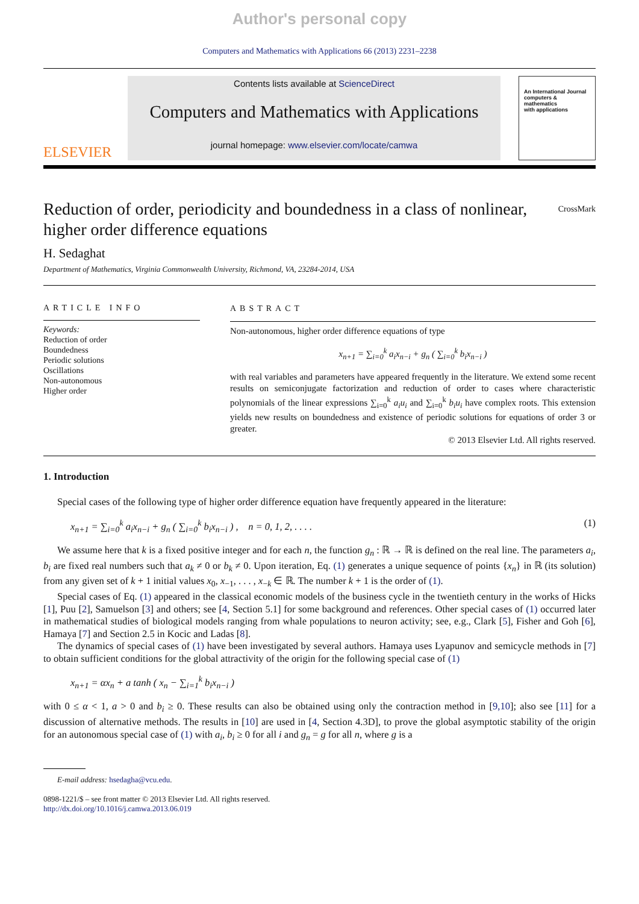Author's personal copy
Computers and Mathematics with Applications 66 (2013) 2231–2238
ELSEVIER
Contents lists available at ScienceDirect
Computers and Mathematics with Applications
journal homepage: www.elsevier.com/locate/camwa
An International Journal
computers & mathematics
with applications
Reduction of order, periodicity and boundedness in a class of nonlinear, higher order difference equations CrossMark
H. Sedaghat
Department of Mathematics, Virginia Commonwealth University, Richmond, VA, 23284-2014, USA
ARTICLE INFO
Keywords:
Reduction of order
Boundedness
Periodic solutions
Oscillations
Non-autonomous
Higher order
ABSTRACT
Non-autonomous, higher order difference equations of type
x<sub>n+1</sub> = ∑<sub>i=0</sub><sup>k</sup> a<sub>i</sub>x<sub>n−i</sub> + g<sub>n</sub> ( ∑<sub>i=0</sub><sup>k</sup> b<sub>i</sub>x<sub>n−i</sub> )
with real variables and parameters have appeared frequently in the literature. We extend some recent results on semiconjugate factorization and reduction of order to cases where characteristic polynomials of the linear expressions ∑<sub>i=0</sub><sup>k</sup> a<sub>i</sub>u<sub>i</sub> and ∑<sub>i=0</sub><sup>k</sup> b<sub>i</sub>u<sub>i</sub> have complex roots. This extension yields new results on boundedness and existence of periodic solutions for equations of order 3 or greater.
© 2013 Elsevier Ltd. All rights reserved.
1. Introduction
Special cases of the following type of higher order difference equation have frequently appeared in the literature:
x<sub>n+1</sub> = ∑<sub>i=0</sub><sup>k</sup> a<sub>i</sub>x<sub>n−i</sub> + g<sub>n</sub> ( ∑<sub>i=0</sub><sup>k</sup> b<sub>i</sub>x<sub>n−i</sub> ) , n = 0, 1, 2, . . . . (1)
We assume here that k is a fixed positive integer and for each n, the function g<sub>n</sub> : ℝ → ℝ is defined on the real line. The parameters a<sub>i</sub>, b<sub>i</sub> are fixed real numbers such that a<sub>k</sub> ≠ 0 or b<sub>k</sub> ≠ 0. Upon iteration, Eq. (1) generates a unique sequence of points {x<sub>n</sub>} in ℝ (its solution) from any given set of k + 1 initial values x<sub>0</sub>, x<sub>−1</sub>, . . . , x<sub>−k</sub> ∈ ℝ. The number k + 1 is the order of (1).
Special cases of Eq. (1) appeared in the classical economic models of the business cycle in the twentieth century in the works of Hicks [1], Puu [2], Samuelson [3] and others; see [4, Section 5.1] for some background and references. Other special cases of (1) occurred later in mathematical studies of biological models ranging from whale populations to neuron activity; see, e.g., Clark [5], Fisher and Goh [6], Hamaya [7] and Section 2.5 in Kocic and Ladas [8].
The dynamics of special cases of (1) have been investigated by several authors. Hamaya uses Lyapunov and semicycle methods in [7] to obtain sufficient conditions for the global attractivity of the origin for the following special case of (1)
x<sub>n+1</sub> = αx<sub>n</sub> + a tanh ( x<sub>n</sub> − ∑<sub>i=1</sub><sup>k</sup> b<sub>i</sub>x<sub>n−i</sub> )
with 0 ≤ α < 1, a > 0 and b<sub>i</sub> ≥ 0. These results can also be obtained using only the contraction method in [9,10]; also see [11] for a discussion of alternative methods. The results in [10] are used in [4, Section 4.3D], to prove the global asymptotic stability of the origin for an autonomous special case of (1) with a<sub>i</sub>, b<sub>i</sub> ≥ 0 for all i and g<sub>n</sub> = g for all n, where g is a
E-mail address: hsedagha@vcu.edu.
0898-1221/$ – see front matter © 2013 Elsevier Ltd. All rights reserved.
http://dx.doi.org/10.1016/j.camwa.2013.06.019